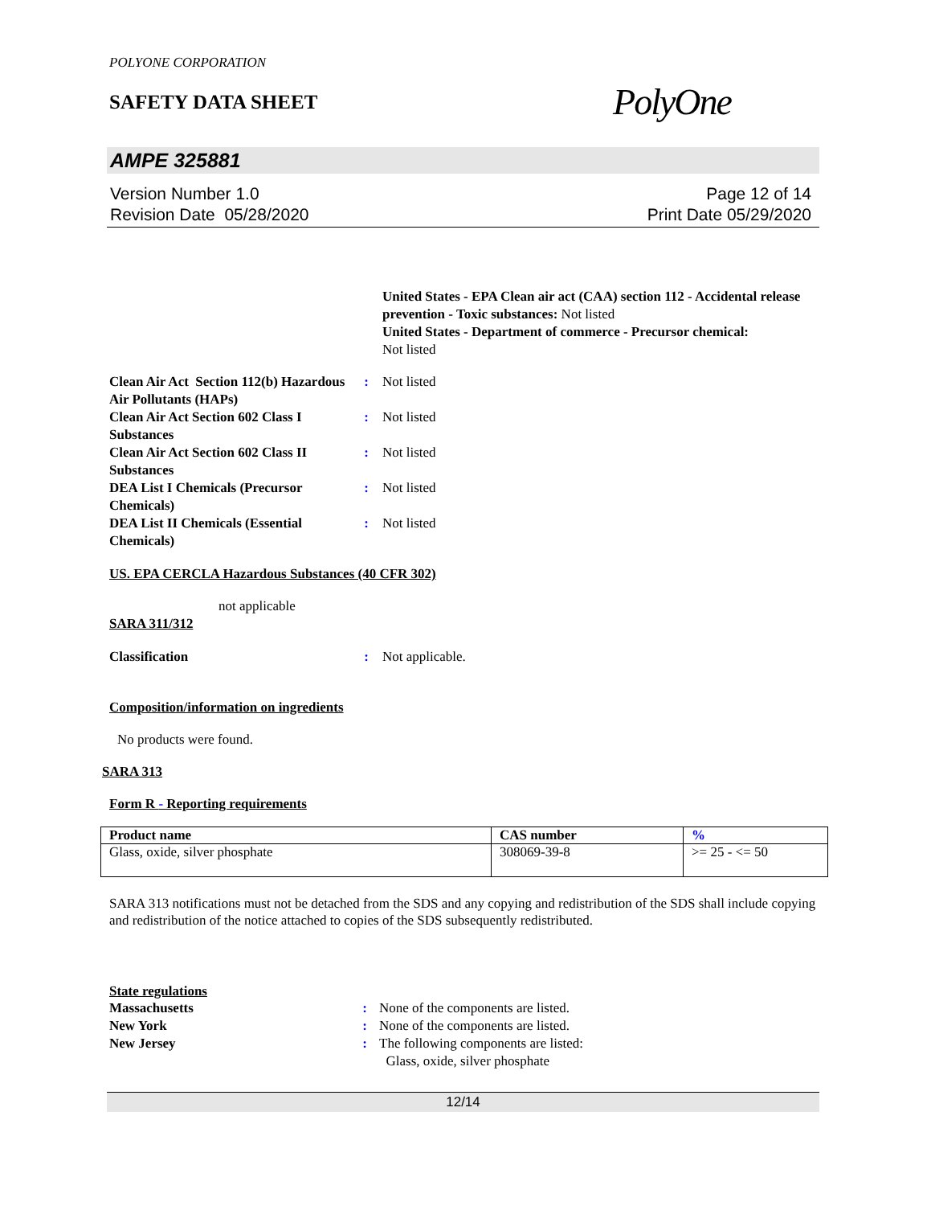POLYONE CORPORATION
SAFETY DATA SHEET
PolyOne
AMPE 325881
Version Number 1.0
Revision Date 05/28/2020
Page 12 of 14
Print Date 05/29/2020
United States - EPA Clean air act (CAA) section 112 - Accidental release prevention - Toxic substances: Not listed
United States - Department of commerce - Precursor chemical:
Not listed
Clean Air Act Section 112(b) Hazardous Air Pollutants (HAPs)
: Not listed
Clean Air Act Section 602 Class I Substances
: Not listed
Clean Air Act Section 602 Class II Substances
: Not listed
DEA List I Chemicals (Precursor Chemicals)
: Not listed
DEA List II Chemicals (Essential Chemicals)
: Not listed
US. EPA CERCLA Hazardous Substances (40 CFR 302)
not applicable
SARA 311/312
Classification : Not applicable.
Composition/information on ingredients
No products were found.
SARA 313
Form R - Reporting requirements
| Product name | CAS number | % |
| --- | --- | --- |
| Glass, oxide, silver phosphate | 308069-39-8 | >= 25 - <= 50 |
SARA 313 notifications must not be detached from the SDS and any copying and redistribution of the SDS shall include copying and redistribution of the notice attached to copies of the SDS subsequently redistributed.
State regulations
Massachusetts : None of the components are listed.
New York : None of the components are listed.
New Jersey : The following components are listed:
Glass, oxide, silver phosphate
12/14